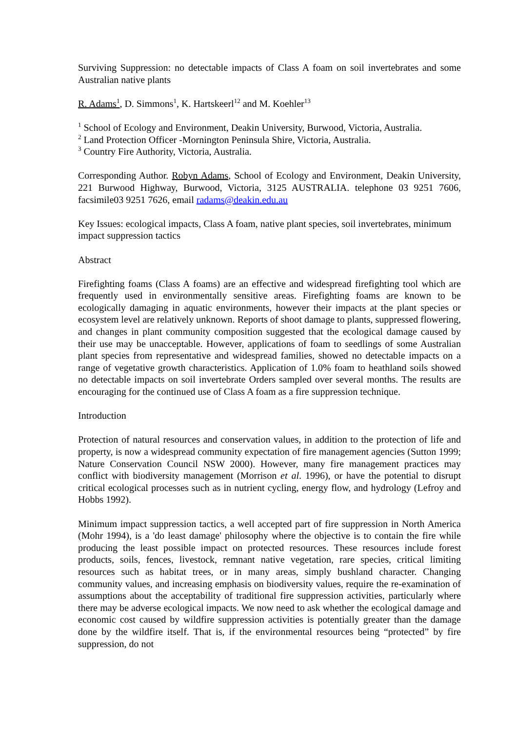Surviving Suppression: no detectable impacts of Class A foam on soil invertebrates and some Australian native plants
R. Adams<sup>1</sup>, D. Simmons<sup>1</sup>, K. Hartskeerl<sup>12</sup> and M. Koehler<sup>13</sup>
<sup>1</sup> School of Ecology and Environment, Deakin University, Burwood, Victoria, Australia.
<sup>2</sup> Land Protection Officer -Mornington Peninsula Shire, Victoria, Australia.
<sup>3</sup> Country Fire Authority, Victoria, Australia.
Corresponding Author. Robyn Adams, School of Ecology and Environment, Deakin University, 221 Burwood Highway, Burwood, Victoria, 3125 AUSTRALIA. telephone 03 9251 7606, facsimile03 9251 7626, email radams@deakin.edu.au
Key Issues: ecological impacts, Class A foam, native plant species, soil invertebrates, minimum impact suppression tactics
Abstract
Firefighting foams (Class A foams) are an effective and widespread firefighting tool which are frequently used in environmentally sensitive areas. Firefighting foams are known to be ecologically damaging in aquatic environments, however their impacts at the plant species or ecosystem level are relatively unknown. Reports of shoot damage to plants, suppressed flowering, and changes in plant community composition suggested that the ecological damage caused by their use may be unacceptable. However, applications of foam to seedlings of some Australian plant species from representative and widespread families, showed no detectable impacts on a range of vegetative growth characteristics. Application of 1.0% foam to heathland soils showed no detectable impacts on soil invertebrate Orders sampled over several months. The results are encouraging for the continued use of Class A foam as a fire suppression technique.
Introduction
Protection of natural resources and conservation values, in addition to the protection of life and property, is now a widespread community expectation of fire management agencies (Sutton 1999; Nature Conservation Council NSW 2000). However, many fire management practices may conflict with biodiversity management (Morrison et al. 1996), or have the potential to disrupt critical ecological processes such as in nutrient cycling, energy flow, and hydrology (Lefroy and Hobbs 1992).
Minimum impact suppression tactics, a well accepted part of fire suppression in North America (Mohr 1994), is a 'do least damage' philosophy where the objective is to contain the fire while producing the least possible impact on protected resources. These resources include forest products, soils, fences, livestock, remnant native vegetation, rare species, critical limiting resources such as habitat trees, or in many areas, simply bushland character. Changing community values, and increasing emphasis on biodiversity values, require the re-examination of assumptions about the acceptability of traditional fire suppression activities, particularly where there may be adverse ecological impacts. We now need to ask whether the ecological damage and economic cost caused by wildfire suppression activities is potentially greater than the damage done by the wildfire itself. That is, if the environmental resources being “protected” by fire suppression, do not